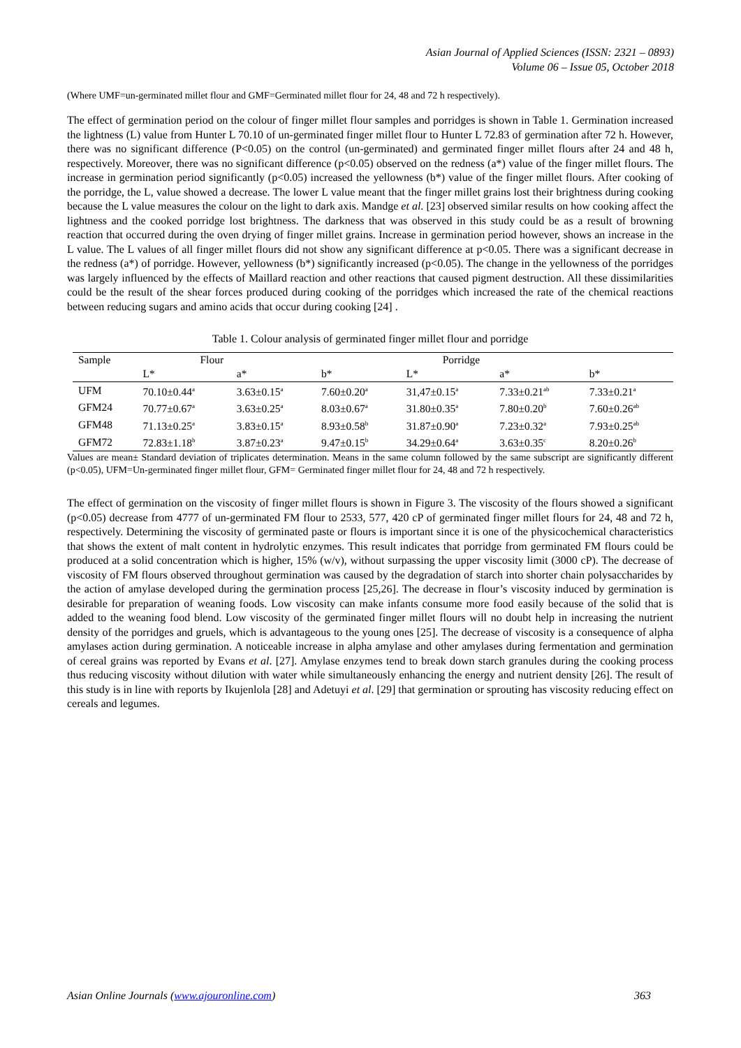Asian Journal of Applied Sciences (ISSN: 2321 – 0893)
Volume 06 – Issue 05, October 2018
(Where UMF=un-germinated millet flour and GMF=Germinated millet flour for 24, 48 and 72 h respectively).
The effect of germination period on the colour of finger millet flour samples and porridges is shown in Table 1. Germination increased the lightness (L) value from Hunter L 70.10 of un-germinated finger millet flour to Hunter L 72.83 of germination after 72 h. However, there was no significant difference (P<0.05) on the control (un-germinated) and germinated finger millet flours after 24 and 48 h, respectively. Moreover, there was no significant difference (p<0.05) observed on the redness (a*) value of the finger millet flours. The increase in germination period significantly (p<0.05) increased the yellowness (b*) value of the finger millet flours. After cooking of the porridge, the L, value showed a decrease. The lower L value meant that the finger millet grains lost their brightness during cooking because the L value measures the colour on the light to dark axis. Mandge et al. [23] observed similar results on how cooking affect the lightness and the cooked porridge lost brightness. The darkness that was observed in this study could be as a result of browning reaction that occurred during the oven drying of finger millet grains. Increase in germination period however, shows an increase in the L value. The L values of all finger millet flours did not show any significant difference at p<0.05. There was a significant decrease in the redness (a*) of porridge. However, yellowness (b*) significantly increased (p<0.05). The change in the yellowness of the porridges was largely influenced by the effects of Maillard reaction and other reactions that caused pigment destruction. All these dissimilarities could be the result of the shear forces produced during cooking of the porridges which increased the rate of the chemical reactions between reducing sugars and amino acids that occur during cooking [24] .
Table 1. Colour analysis of germinated finger millet flour and porridge
| Sample | Flour | | | Porridge | | |
| --- | --- | --- | --- | --- | --- | --- |
| | L* | a* | b* | L* | a* | b* |
| UFM | 70.10±0.44<sup>a</sup> | 3.63±0.15<sup>a</sup> | 7.60±0.20<sup>a</sup> | 31,47±0.15<sup>a</sup> | 7.33±0.21<sup>ab</sup> | 7.33±0.21<sup>a</sup> |
| GFM24 | 70.77±0.67<sup>a</sup> | 3.63±0.25<sup>a</sup> | 8.03±0.67<sup>a</sup> | 31.80±0.35<sup>a</sup> | 7.80±0.20<sup>b</sup> | 7.60±0.26<sup>ab</sup> |
| GFM48 | 71.13±0.25<sup>a</sup> | 3.83±0.15<sup>a</sup> | 8.93±0.58<sup>b</sup> | 31.87±0.90<sup>a</sup> | 7.23±0.32<sup>a</sup> | 7.93±0.25<sup>ab</sup> |
| GFM72 | 72.83±1.18<sup>b</sup> | 3.87±0.23<sup>a</sup> | 9.47±0.15<sup>b</sup> | 34.29±0.64<sup>a</sup> | 3.63±0.35<sup>c</sup> | 8.20±0.26<sup>b</sup> |
Values are mean± Standard deviation of triplicates determination. Means in the same column followed by the same subscript are significantly different (p<0.05), UFM=Un-germinated finger millet flour, GFM= Germinated finger millet flour for 24, 48 and 72 h respectively.
The effect of germination on the viscosity of finger millet flours is shown in Figure 3. The viscosity of the flours showed a significant (p<0.05) decrease from 4777 of un-germinated FM flour to 2533, 577, 420 cP of germinated finger millet flours for 24, 48 and 72 h, respectively. Determining the viscosity of germinated paste or flours is important since it is one of the physicochemical characteristics that shows the extent of malt content in hydrolytic enzymes. This result indicates that porridge from germinated FM flours could be produced at a solid concentration which is higher, 15% (w/v), without surpassing the upper viscosity limit (3000 cP). The decrease of viscosity of FM flours observed throughout germination was caused by the degradation of starch into shorter chain polysaccharides by the action of amylase developed during the germination process [25,26]. The decrease in flour’s viscosity induced by germination is desirable for preparation of weaning foods. Low viscosity can make infants consume more food easily because of the solid that is added to the weaning food blend. Low viscosity of the germinated finger millet flours will no doubt help in increasing the nutrient density of the porridges and gruels, which is advantageous to the young ones [25]. The decrease of viscosity is a consequence of alpha amylases action during germination. A noticeable increase in alpha amylase and other amylases during fermentation and germination of cereal grains was reported by Evans et al. [27]. Amylase enzymes tend to break down starch granules during the cooking process thus reducing viscosity without dilution with water while simultaneously enhancing the energy and nutrient density [26]. The result of this study is in line with reports by Ikujenlola [28] and Adetuyi et al. [29] that germination or sprouting has viscosity reducing effect on cereals and legumes.
Asian Online Journals (www.ajouronline.com) 363